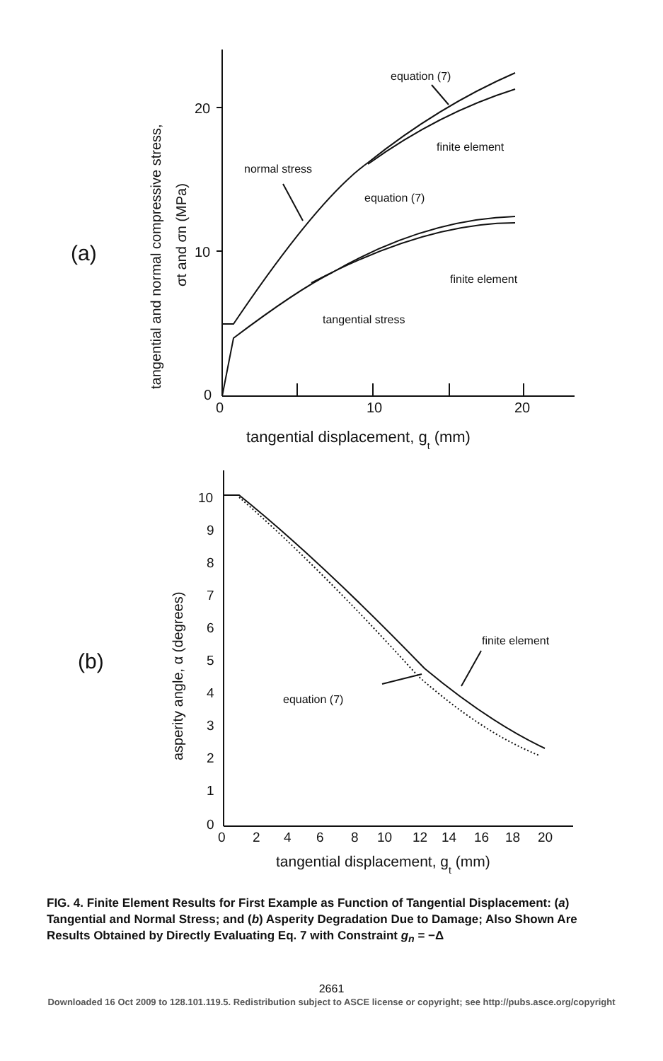20
10
0
0
10
20
tangential displacement, gt (mm)
(a)
tangential and normal compressive stress,
σt and σn (MPa)
equation (7)
finite element
normal stress
equation (7)
finite element
tangential stress
10
9
8
7
6
5
4
3
2
1
0
0
2
4
6
8
10
12
14
16
18
20
tangential displacement, gt (mm)
(b)
asperity angle, α (degrees)
finite element
equation (7)
FIG. 4. Finite Element Results for First Example as Function of Tangential Displacement: (a) Tangential and Normal Stress; and (b) Asperity Degradation Due to Damage; Also Shown Are Results Obtained by Directly Evaluating Eq. 7 with Constraint g<sub>n</sub> = −Δ
2661
Downloaded 16 Oct 2009 to 128.101.119.5. Redistribution subject to ASCE license or copyright; see http://pubs.asce.org/copyright